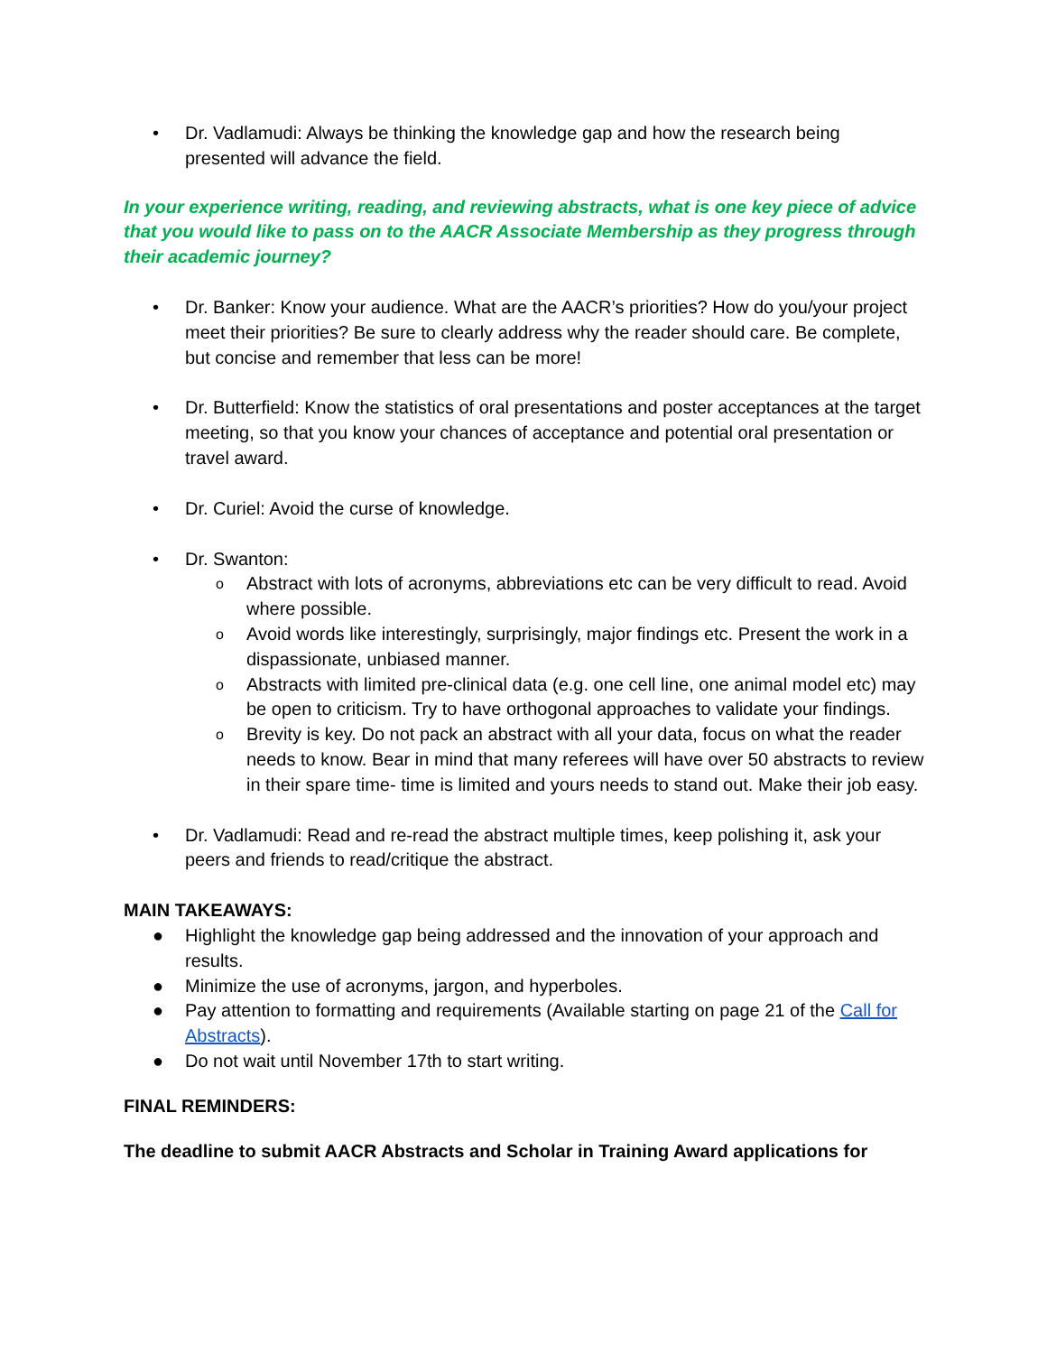• Dr. Vadlamudi: Always be thinking the knowledge gap and how the research being presented will advance the field.
In your experience writing, reading, and reviewing abstracts, what is one key piece of advice that you would like to pass on to the AACR Associate Membership as they progress through their academic journey?
• Dr. Banker: Know your audience. What are the AACR’s priorities? How do you/your project meet their priorities? Be sure to clearly address why the reader should care. Be complete, but concise and remember that less can be more!
• Dr. Butterfield: Know the statistics of oral presentations and poster acceptances at the target meeting, so that you know your chances of acceptance and potential oral presentation or travel award.
• Dr. Curiel: Avoid the curse of knowledge.
• Dr. Swanton:
o Abstract with lots of acronyms, abbreviations etc can be very difficult to read. Avoid where possible.
o Avoid words like interestingly, surprisingly, major findings etc. Present the work in a dispassionate, unbiased manner.
o Abstracts with limited pre-clinical data (e.g. one cell line, one animal model etc) may be open to criticism. Try to have orthogonal approaches to validate your findings.
o Brevity is key. Do not pack an abstract with all your data, focus on what the reader needs to know. Bear in mind that many referees will have over 50 abstracts to review in their spare time- time is limited and yours needs to stand out. Make their job easy.
• Dr. Vadlamudi: Read and re-read the abstract multiple times, keep polishing it, ask your peers and friends to read/critique the abstract.
MAIN TAKEAWAYS:
● Highlight the knowledge gap being addressed and the innovation of your approach and results.
● Minimize the use of acronyms, jargon, and hyperboles.
● Pay attention to formatting and requirements (Available starting on page 21 of the Call for Abstracts).
● Do not wait until November 17th to start writing.
FINAL REMINDERS:
The deadline to submit AACR Abstracts and Scholar in Training Award applications for